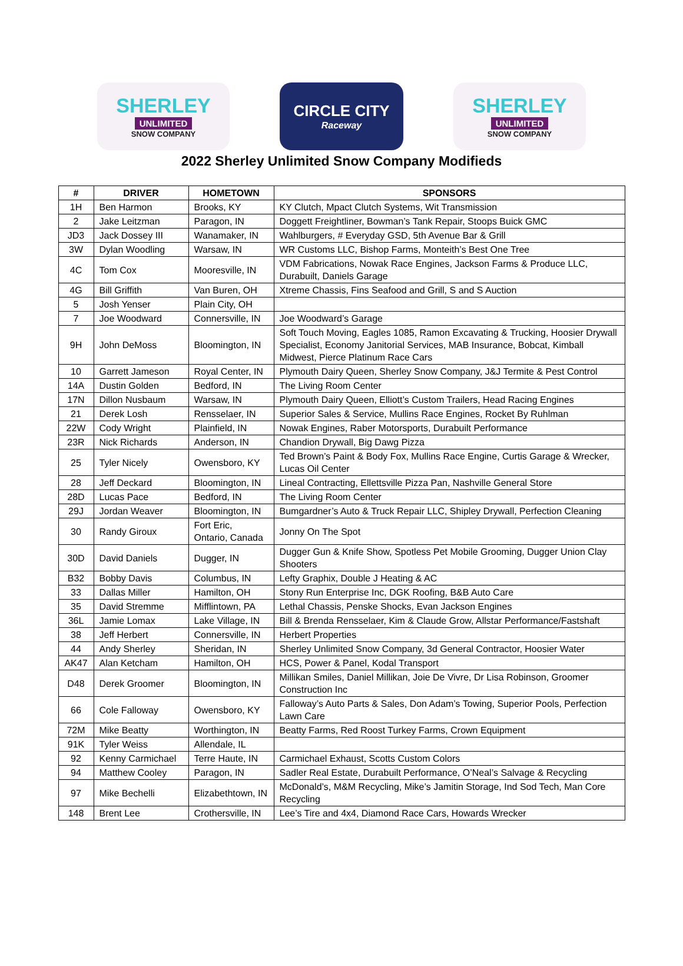SHERLEY
UNLIMITED
SNOW COMPANY
CIRCLE CITY
Raceway
SHERLEY
UNLIMITED
SNOW COMPANY
2022 Sherley Unlimited Snow Company Modifieds
| # | DRIVER | HOMETOWN | SPONSORS |
| --- | --- | --- | --- |
| 1H | Ben Harmon | Brooks, KY | KY Clutch, Mpact Clutch Systems, Wit Transmission |
| 2 | Jake Leitzman | Paragon, IN | Doggett Freightliner, Bowman’s Tank Repair, Stoops Buick GMC |
| JD3 | Jack Dossey III | Wanamaker, IN | Wahlburgers, # Everyday GSD, 5th Avenue Bar & Grill |
| 3W | Dylan Woodling | Warsaw, IN | WR Customs LLC, Bishop Farms, Monteith’s Best One Tree |
| 4C | Tom Cox | Mooresville, IN | VDM Fabrications, Nowak Race Engines, Jackson Farms & Produce LLC, Durabuilt, Daniels Garage |
| 4G | Bill Griffith | Van Buren, OH | Xtreme Chassis, Fins Seafood and Grill, S and S Auction |
| 5 | Josh Yenser | Plain City, OH | |
| 7 | Joe Woodward | Connersville, IN | Joe Woodward’s Garage |
| 9H | John DeMoss | Bloomington, IN | Soft Touch Moving, Eagles 1085, Ramon Excavating & Trucking, Hoosier Drywall Specialist, Economy Janitorial Services, MAB Insurance, Bobcat, Kimball Midwest, Pierce Platinum Race Cars |
| 10 | Garrett Jameson | Royal Center, IN | Plymouth Dairy Queen, Sherley Snow Company, J&J Termite & Pest Control |
| 14A | Dustin Golden | Bedford, IN | The Living Room Center |
| 17N | Dillon Nusbaum | Warsaw, IN | Plymouth Dairy Queen, Elliott’s Custom Trailers, Head Racing Engines |
| 21 | Derek Losh | Rensselaer, IN | Superior Sales & Service, Mullins Race Engines, Rocket By Ruhlman |
| 22W | Cody Wright | Plainfield, IN | Nowak Engines, Raber Motorsports, Durabuilt Performance |
| 23R | Nick Richards | Anderson, IN | Chandion Drywall, Big Dawg Pizza |
| 25 | Tyler Nicely | Owensboro, KY | Ted Brown’s Paint & Body Fox, Mullins Race Engine, Curtis Garage & Wrecker, Lucas Oil Center |
| 28 | Jeff Deckard | Bloomington, IN | Lineal Contracting, Ellettsville Pizza Pan, Nashville General Store |
| 28D | Lucas Pace | Bedford, IN | The Living Room Center |
| 29J | Jordan Weaver | Bloomington, IN | Bumgardner’s Auto & Truck Repair LLC, Shipley Drywall, Perfection Cleaning |
| 30 | Randy Giroux | Fort Eric, Ontario, Canada | Jonny On The Spot |
| 30D | David Daniels | Dugger, IN | Dugger Gun & Knife Show, Spotless Pet Mobile Grooming, Dugger Union Clay Shooters |
| B32 | Bobby Davis | Columbus, IN | Lefty Graphix, Double J Heating & AC |
| 33 | Dallas Miller | Hamilton, OH | Stony Run Enterprise Inc, DGK Roofing, B&B Auto Care |
| 35 | David Stremme | Mifflintown, PA | Lethal Chassis, Penske Shocks, Evan Jackson Engines |
| 36L | Jamie Lomax | Lake Village, IN | Bill & Brenda Rensselaer, Kim & Claude Grow, Allstar Performance/Fastshaft |
| 38 | Jeff Herbert | Connersville, IN | Herbert Properties |
| 44 | Andy Sherley | Sheridan, IN | Sherley Unlimited Snow Company, 3d General Contractor, Hoosier Water |
| AK47 | Alan Ketcham | Hamilton, OH | HCS, Power & Panel, Kodal Transport |
| D48 | Derek Groomer | Bloomington, IN | Millikan Smiles, Daniel Millikan, Joie De Vivre, Dr Lisa Robinson, Groomer Construction Inc |
| 66 | Cole Falloway | Owensboro, KY | Falloway’s Auto Parts & Sales, Don Adam’s Towing, Superior Pools, Perfection Lawn Care |
| 72M | Mike Beatty | Worthington, IN | Beatty Farms, Red Roost Turkey Farms, Crown Equipment |
| 91K | Tyler Weiss | Allendale, IL | |
| 92 | Kenny Carmichael | Terre Haute, IN | Carmichael Exhaust, Scotts Custom Colors |
| 94 | Matthew Cooley | Paragon, IN | Sadler Real Estate, Durabuilt Performance, O’Neal’s Salvage & Recycling |
| 97 | Mike Bechelli | Elizabethtown, IN | McDonald’s, M&M Recycling, Mike’s Jamitin Storage, Ind Sod Tech, Man Core Recycling |
| 148 | Brent Lee | Crothersville, IN | Lee’s Tire and 4x4, Diamond Race Cars, Howards Wrecker |